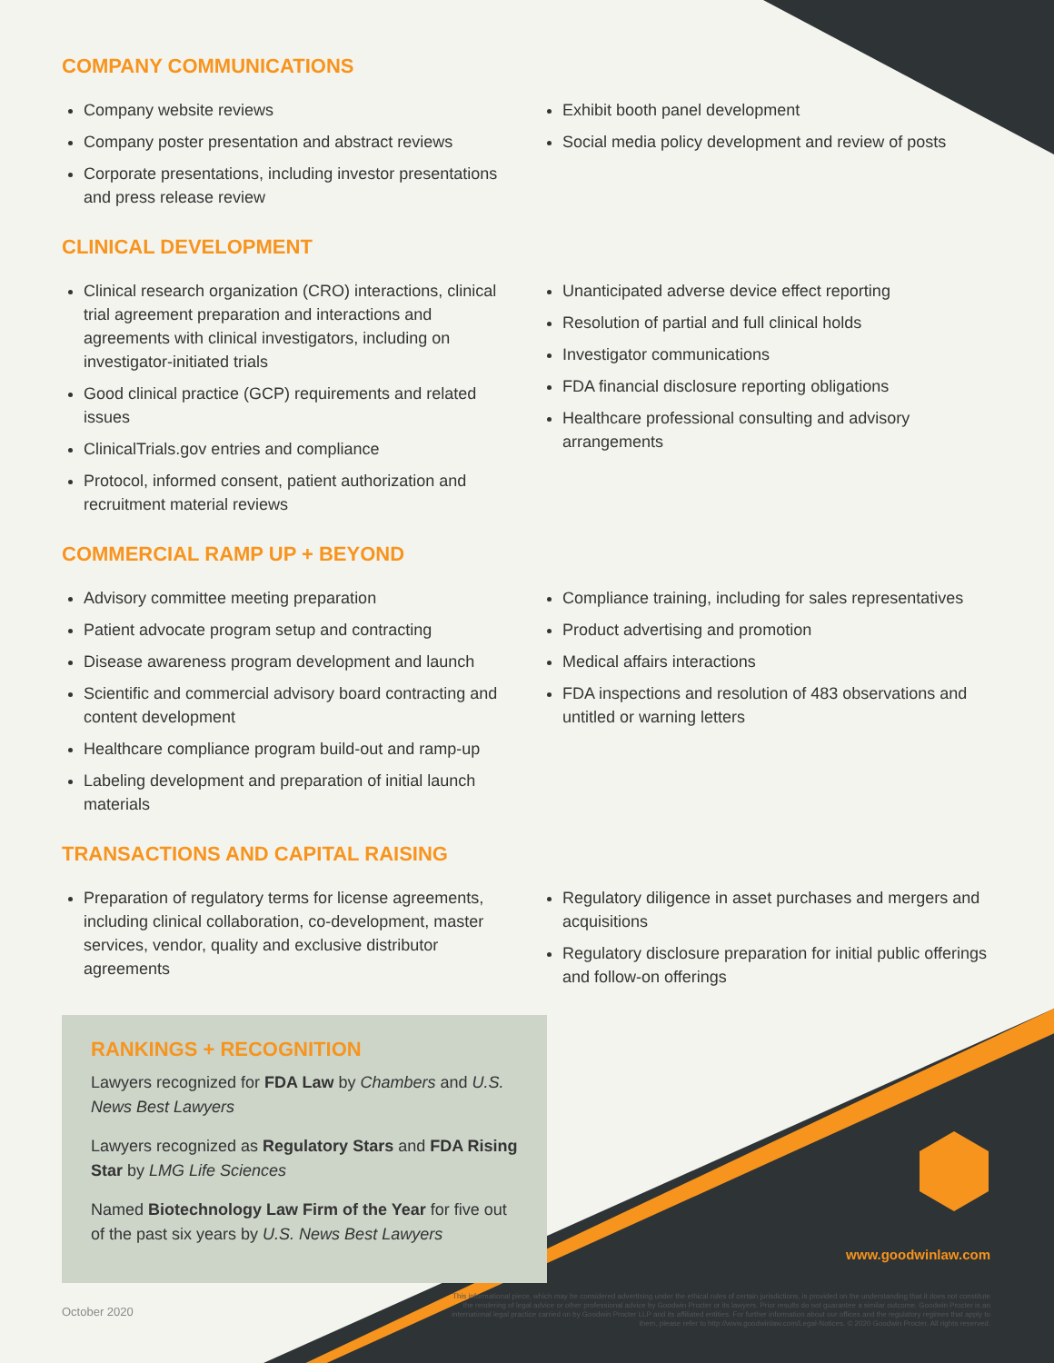COMPANY COMMUNICATIONS
Company website reviews
Company poster presentation and abstract reviews
Corporate presentations, including investor presentations and press release review
Exhibit booth panel development
Social media policy development and review of posts
CLINICAL DEVELOPMENT
Clinical research organization (CRO) interactions, clinical trial agreement preparation and interactions and agreements with clinical investigators, including on investigator-initiated trials
Good clinical practice (GCP) requirements and related issues
ClinicalTrials.gov entries and compliance
Protocol, informed consent, patient authorization and recruitment material reviews
Unanticipated adverse device effect reporting
Resolution of partial and full clinical holds
Investigator communications
FDA financial disclosure reporting obligations
Healthcare professional consulting and advisory arrangements
COMMERCIAL RAMP UP + BEYOND
Advisory committee meeting preparation
Patient advocate program setup and contracting
Disease awareness program development and launch
Scientific and commercial advisory board contracting and content development
Healthcare compliance program build-out and ramp-up
Labeling development and preparation of initial launch materials
Compliance training, including for sales representatives
Product advertising and promotion
Medical affairs interactions
FDA inspections and resolution of 483 observations and untitled or warning letters
TRANSACTIONS AND CAPITAL RAISING
Preparation of regulatory terms for license agreements, including clinical collaboration, co-development, master services, vendor, quality and exclusive distributor agreements
Regulatory diligence in asset purchases and mergers and acquisitions
Regulatory disclosure preparation for initial public offerings and follow-on offerings
RANKINGS + RECOGNITION
Lawyers recognized for FDA Law by Chambers and U.S. News Best Lawyers
Lawyers recognized as Regulatory Stars and FDA Rising Star by LMG Life Sciences
Named Biotechnology Law Firm of the Year for five out of the past six years by U.S. News Best Lawyers
www.goodwinlaw.com
October 2020
This informational piece, which may be considered advertising under the ethical rules of certain jurisdictions, is provided on the understanding that it does not constitute the rendering of legal advice or other professional advice by Goodwin Procter or its lawyers. Prior results do not guarantee a similar outcome. Goodwin Procter is an international legal practice carried on by Goodwin Procter LLP and its affiliated entities. For further information about our offices and the regulatory regimes that apply to them, please refer to http://www.goodwinlaw.com/Legal-Notices. © 2020 Goodwin Procter. All rights reserved.